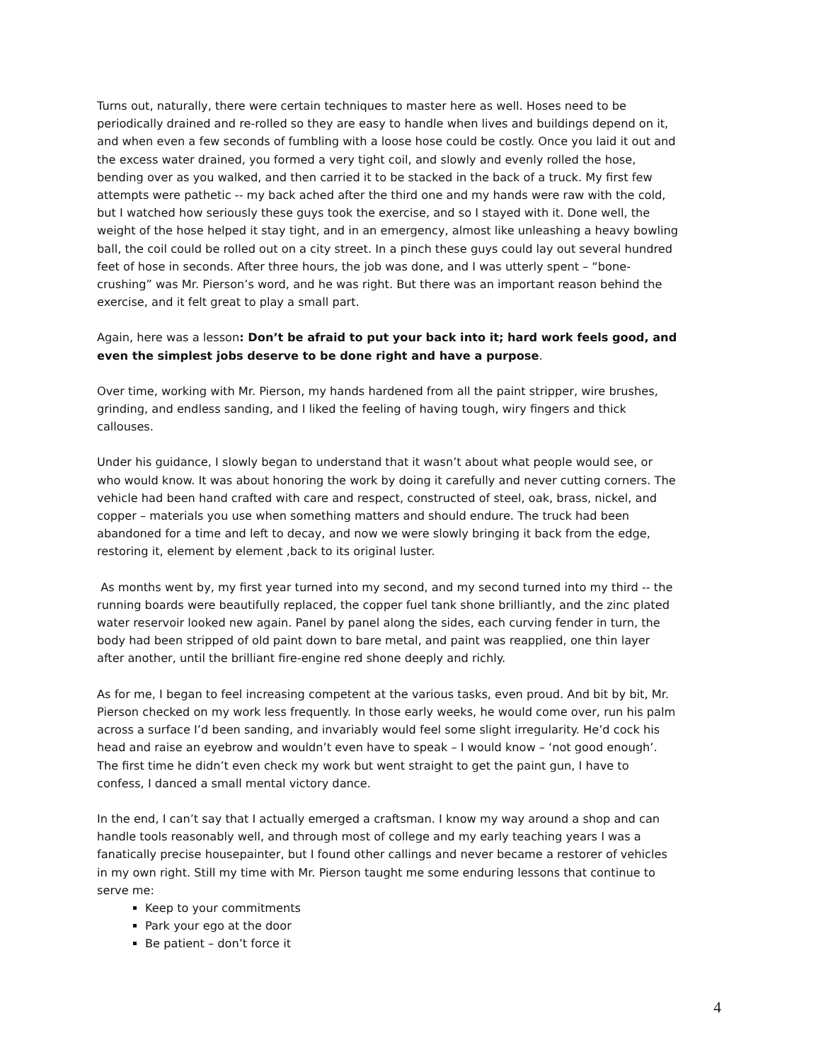Turns out, naturally, there were certain techniques to master here as well. Hoses need to be periodically drained and re-rolled so they are easy to handle when lives and buildings depend on it, and when even a few seconds of fumbling with a loose hose could be costly. Once you laid it out and the excess water drained, you formed a very tight coil, and slowly and evenly rolled the hose, bending over as you walked, and then carried it to be stacked in the back of a truck. My first few attempts were pathetic -- my back ached after the third one and my hands were raw with the cold, but I watched how seriously these guys took the exercise, and so I stayed with it. Done well, the weight of the hose helped it stay tight, and in an emergency, almost like unleashing a heavy bowling ball, the coil could be rolled out on a city street. In a pinch these guys could lay out several hundred feet of hose in seconds. After three hours, the job was done, and I was utterly spent – “bone-crushing” was Mr. Pierson’s word, and he was right. But there was an important reason behind the exercise, and it felt great to play a small part.
Again, here was a lesson: Don’t be afraid to put your back into it; hard work feels good, and even the simplest jobs deserve to be done right and have a purpose.
Over time, working with Mr. Pierson, my hands hardened from all the paint stripper, wire brushes, grinding, and endless sanding, and I liked the feeling of having tough, wiry fingers and thick callouses.
Under his guidance, I slowly began to understand that it wasn’t about what people would see, or who would know. It was about honoring the work by doing it carefully and never cutting corners. The vehicle had been hand crafted with care and respect, constructed of steel, oak, brass, nickel, and copper – materials you use when something matters and should endure. The truck had been abandoned for a time and left to decay, and now we were slowly bringing it back from the edge, restoring it, element by element ,back to its original luster.
As months went by, my first year turned into my second, and my second turned into my third -- the running boards were beautifully replaced, the copper fuel tank shone brilliantly, and the zinc plated water reservoir looked new again. Panel by panel along the sides, each curving fender in turn, the body had been stripped of old paint down to bare metal, and paint was reapplied, one thin layer after another, until the brilliant fire-engine red shone deeply and richly.
As for me, I began to feel increasing competent at the various tasks, even proud. And bit by bit, Mr. Pierson checked on my work less frequently. In those early weeks, he would come over, run his palm across a surface I’d been sanding, and invariably would feel some slight irregularity. He’d cock his head and raise an eyebrow and wouldn’t even have to speak – I would know – ‘not good enough’. The first time he didn’t even check my work but went straight to get the paint gun, I have to confess, I danced a small mental victory dance.
In the end, I can’t say that I actually emerged a craftsman. I know my way around a shop and can handle tools reasonably well, and through most of college and my early teaching years I was a fanatically precise housepainter, but I found other callings and never became a restorer of vehicles in my own right. Still my time with Mr. Pierson taught me some enduring lessons that continue to serve me:
Keep to your commitments
Park your ego at the door
Be patient – don’t force it
4